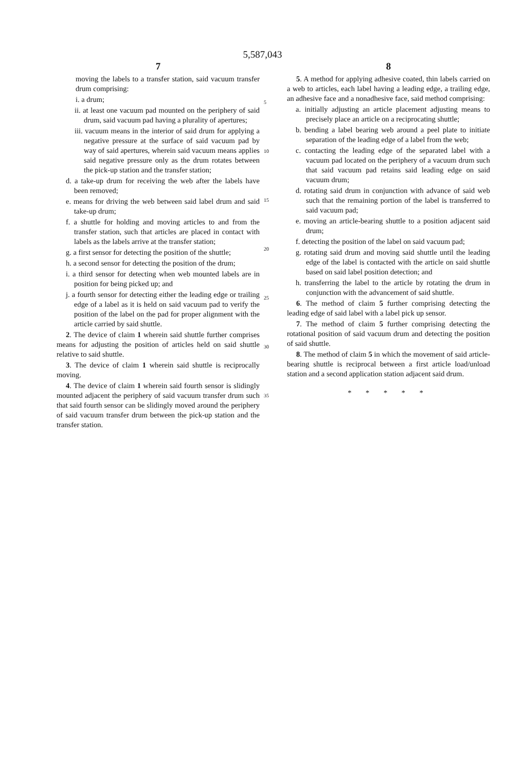5,587,043
7
moving the labels to a transfer station, said vacuum transfer drum comprising:
i. a drum;
ii. at least one vacuum pad mounted on the periphery of said drum, said vacuum pad having a plurality of apertures;
iii. vacuum means in the interior of said drum for applying a negative pressure at the surface of said vacuum pad by way of said apertures, wherein said vacuum means applies said negative pressure only as the drum rotates between the pick-up station and the transfer station;
d. a take-up drum for receiving the web after the labels have been removed;
e. means for driving the web between said label drum and said take-up drum;
f. a shuttle for holding and moving articles to and from the transfer station, such that articles are placed in contact with labels as the labels arrive at the transfer station;
g. a first sensor for detecting the position of the shuttle;
h. a second sensor for detecting the position of the drum;
i. a third sensor for detecting when web mounted labels are in position for being picked up; and
j. a fourth sensor for detecting either the leading edge or trailing edge of a label as it is held on said vacuum pad to verify the position of the label on the pad for proper alignment with the article carried by said shuttle.
2. The device of claim 1 wherein said shuttle further comprises means for adjusting the position of articles held on said shuttle relative to said shuttle.
3. The device of claim 1 wherein said shuttle is reciprocally moving.
4. The device of claim 1 wherein said fourth sensor is slidingly mounted adjacent the periphery of said vacuum transfer drum such that said fourth sensor can be slidingly moved around the periphery of said vacuum transfer drum between the pick-up station and the transfer station.
5
10
15
20
25
30
35
8
5. A method for applying adhesive coated, thin labels carried on a web to articles, each label having a leading edge, a trailing edge, an adhesive face and a nonadhesive face, said method comprising:
a. initially adjusting an article placement adjusting means to precisely place an article on a reciprocating shuttle;
b. bending a label bearing web around a peel plate to initiate separation of the leading edge of a label from the web;
c. contacting the leading edge of the separated label with a vacuum pad located on the periphery of a vacuum drum such that said vacuum pad retains said leading edge on said vacuum drum;
d. rotating said drum in conjunction with advance of said web such that the remaining portion of the label is transferred to said vacuum pad;
e. moving an article-bearing shuttle to a position adjacent said drum;
f. detecting the position of the label on said vacuum pad;
g. rotating said drum and moving said shuttle until the leading edge of the label is contacted with the article on said shuttle based on said label position detection; and
h. transferring the label to the article by rotating the drum in conjunction with the advancement of said shuttle.
6. The method of claim 5 further comprising detecting the leading edge of said label with a label pick up sensor.
7. The method of claim 5 further comprising detecting the rotational position of said vacuum drum and detecting the position of said shuttle.
8. The method of claim 5 in which the movement of said article-bearing shuttle is reciprocal between a first article load/unload station and a second application station adjacent said drum.
* * * * *